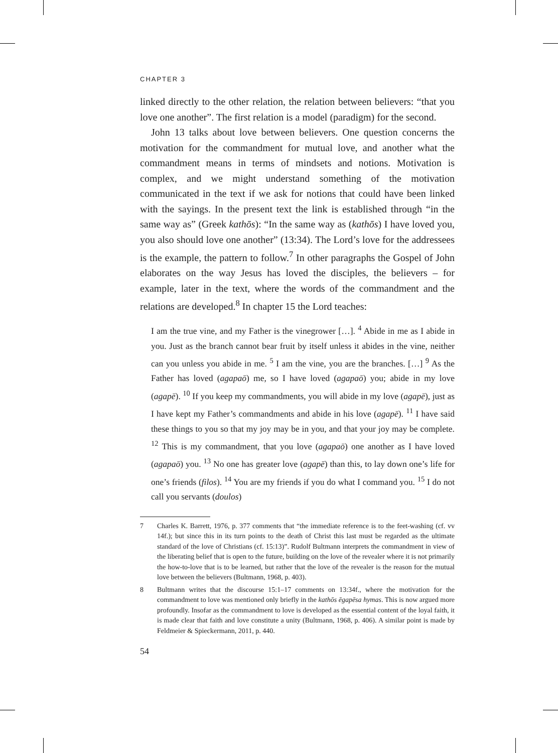CHAPTER 3
linked directly to the other relation, the relation between believers: “that you love one another”. The first relation is a model (paradigm) for the second.
John 13 talks about love between believers. One question concerns the motivation for the commandment for mutual love, and another what the commandment means in terms of mindsets and notions. Motivation is complex, and we might understand something of the motivation communicated in the text if we ask for notions that could have been linked with the sayings. In the present text the link is established through “in the same way as” (Greek kathōs): “In the same way as (kathōs) I have loved you, you also should love one another” (13:34). The Lord’s love for the addressees is the example, the pattern to follow.<sup>7</sup> In other paragraphs the Gospel of John elaborates on the way Jesus has loved the disciples, the believers – for example, later in the text, where the words of the commandment and the relations are developed.<sup>8</sup> In chapter 15 the Lord teaches:
I am the true vine, and my Father is the vinegrower […]. <sup>4</sup> Abide in me as I abide in you. Just as the branch cannot bear fruit by itself unless it abides in the vine, neither can you unless you abide in me. <sup>5</sup> I am the vine, you are the branches. […] <sup>9</sup> As the Father has loved (agapaō) me, so I have loved (agapaō) you; abide in my love (agapē). <sup>10</sup> If you keep my commandments, you will abide in my love (agapē), just as I have kept my Father’s commandments and abide in his love (agapē). <sup>11</sup> I have said these things to you so that my joy may be in you, and that your joy may be complete. <sup>12</sup> This is my commandment, that you love (agapaō) one another as I have loved (agapaō) you. <sup>13</sup> No one has greater love (agapē) than this, to lay down one’s life for one’s friends (filos). <sup>14</sup> You are my friends if you do what I command you. <sup>15</sup> I do not call you servants (doulos)
7 Charles K. Barrett, 1976, p. 377 comments that “the immediate reference is to the feet-washing (cf. vv 14f.); but since this in its turn points to the death of Christ this last must be regarded as the ultimate standard of the love of Christians (cf. 15:13)”. Rudolf Bultmann interprets the commandment in view of the liberating belief that is open to the future, building on the love of the revealer where it is not primarily the how-to-love that is to be learned, but rather that the love of the revealer is the reason for the mutual love between the believers (Bultmann, 1968, p. 403).
8 Bultmann writes that the discourse 15:1–17 comments on 13:34f., where the motivation for the commandment to love was mentioned only briefly in the kathōs ēgapēsa hymas. This is now argued more profoundly. Insofar as the commandment to love is developed as the essential content of the loyal faith, it is made clear that faith and love constitute a unity (Bultmann, 1968, p. 406). A similar point is made by Feldmeier & Spieckermann, 2011, p. 440.
54